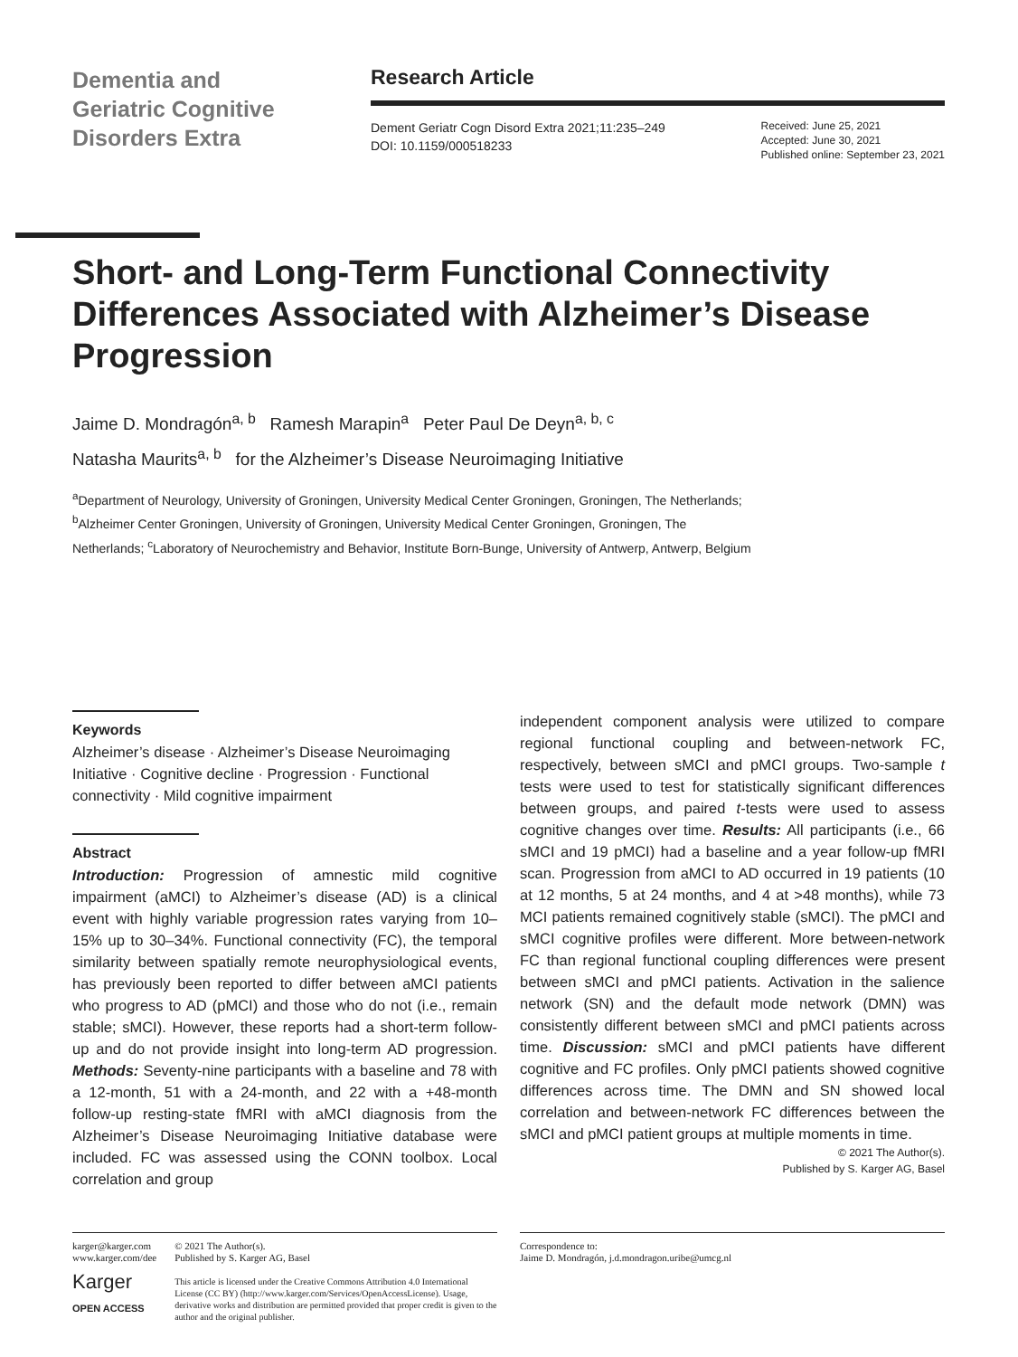Dementia and
Geriatric Cognitive
Disorders Extra
Research Article
Dement Geriatr Cogn Disord Extra 2021;11:235–249
DOI: 10.1159/000518233
Received: June 25, 2021
Accepted: June 30, 2021
Published online: September 23, 2021
Short- and Long-Term Functional Connectivity Differences Associated with Alzheimer’s Disease Progression
Jaime D. Mondragón<sup>a, b</sup> Ramesh Marapin<sup>a</sup> Peter Paul De Deyn<sup>a, b, c</sup>
Natasha Maurits<sup>a, b</sup> for the Alzheimer’s Disease Neuroimaging Initiative
<sup>a</sup> Department of Neurology, University of Groningen, University Medical Center Groningen, Groningen, The Netherlands; <sup>b</sup>Alzheimer Center Groningen, University of Groningen, University Medical Center Groningen, Groningen, The Netherlands; <sup>c</sup>Laboratory of Neurochemistry and Behavior, Institute Born-Bunge, University of Antwerp, Antwerp, Belgium
Keywords
Alzheimer’s disease · Alzheimer’s Disease Neuroimaging Initiative · Cognitive decline · Progression · Functional connectivity · Mild cognitive impairment
Abstract
Introduction: Progression of amnestic mild cognitive impairment (aMCI) to Alzheimer’s disease (AD) is a clinical event with highly variable progression rates varying from 10–15% up to 30–34%. Functional connectivity (FC), the temporal similarity between spatially remote neurophysiological events, has previously been reported to differ between aMCI patients who progress to AD (pMCI) and those who do not (i.e., remain stable; sMCI). However, these reports had a short-term follow-up and do not provide insight into long-term AD progression. Methods: Seventy-nine participants with a baseline and 78 with a 12-month, 51 with a 24-month, and 22 with a +48-month follow-up resting-state fMRI with aMCI diagnosis from the Alzheimer’s Disease Neuroimaging Initiative database were included. FC was assessed using the CONN toolbox. Local correlation and group
independent component analysis were utilized to compare regional functional coupling and between-network FC, respectively, between sMCI and pMCI groups. Two-sample t tests were used to test for statistically significant differences between groups, and paired t-tests were used to assess cognitive changes over time. Results: All participants (i.e., 66 sMCI and 19 pMCI) had a baseline and a year follow-up fMRI scan. Progression from aMCI to AD occurred in 19 patients (10 at 12 months, 5 at 24 months, and 4 at >48 months), while 73 MCI patients remained cognitively stable (sMCI). The pMCI and sMCI cognitive profiles were different. More between-network FC than regional functional coupling differences were present between sMCI and pMCI patients. Activation in the salience network (SN) and the default mode network (DMN) was consistently different between sMCI and pMCI patients across time. Discussion: sMCI and pMCI patients have different cognitive and FC profiles. Only pMCI patients showed cognitive differences across time. The DMN and SN showed local correlation and between-network FC differences between the sMCI and pMCI patient groups at multiple moments in time.
© 2021 The Author(s).
Published by S. Karger AG, Basel
karger@karger.com
www.karger.com/dee
Karger
OPEN ACCESS
© 2021 The Author(s).
Published by S. Karger AG, Basel
This article is licensed under the Creative Commons Attribution 4.0 International License (CC BY) (http://www.karger.com/Services/OpenAccessLicense). Usage, derivative works and distribution are permitted provided that proper credit is given to the author and the original publisher.
Correspondence to:
Jaime D. Mondragón, j.d.mondragon.uribe@umcg.nl